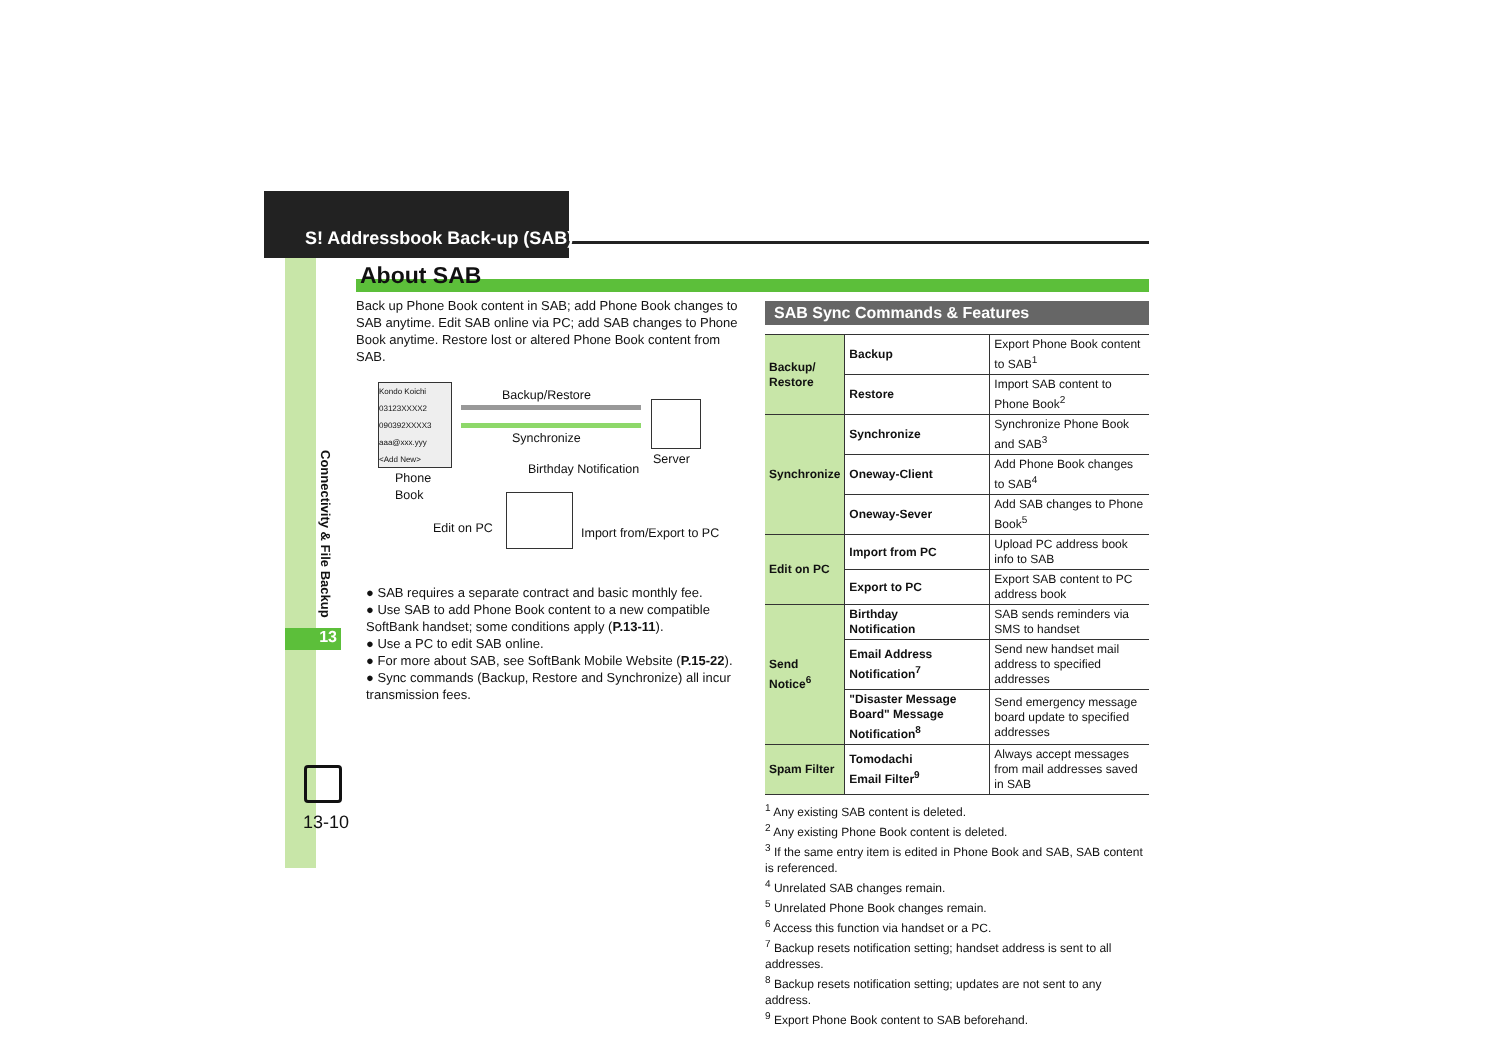S! Addressbook Back-up (SAB)
Connectivity & File Backup
13
About SAB
Back up Phone Book content in SAB; add Phone Book changes to SAB anytime. Edit SAB online via PC; add SAB changes to Phone Book anytime. Restore lost or altered Phone Book content from SAB.
Kondo Koichi
03123XXXX2
090392XXXX3
aaa@xxx.yyy
<Add New>
Backup/Restore
Synchronize
Phone
Book
Birthday Notification
Server
Edit on PC Import from/Export to PC
● SAB requires a separate contract and basic monthly fee.
● Use SAB to add Phone Book content to a new compatible SoftBank handset; some conditions apply (P.13-11).
● Use a PC to edit SAB online.
● For more about SAB, see SoftBank Mobile Website (P.15-22).
● Sync commands (Backup, Restore and Synchronize) all incur transmission fees.
SAB Sync Commands & Features
| Backup/ Restore | Backup | Export Phone Book content to SAB<sup>1</sup> |
| | Restore | Import SAB content to Phone Book<sup>2</sup> |
| Synchronize | Synchronize | Synchronize Phone Book and SAB<sup>3</sup> |
| | Oneway-Client | Add Phone Book changes to SAB<sup>4</sup> |
| | Oneway-Sever | Add SAB changes to Phone Book<sup>5</sup> |
| Edit on PC | Import from PC | Upload PC address book info to SAB |
| | Export to PC | Export SAB content to PC address book |
| Send Notice<sup>6</sup> | Birthday Notification | SAB sends reminders via SMS to handset |
| | Email Address Notification<sup>7</sup> | Send new handset mail address to specified addresses |
| | "Disaster Message Board" Message Notification<sup>8</sup> | Send emergency message board update to specified addresses |
| Spam Filter | Tomodachi Email Filter<sup>9</sup> | Always accept messages from mail addresses saved in SAB |
<sup>1</sup> Any existing SAB content is deleted.
<sup>2</sup> Any existing Phone Book content is deleted.
<sup>3</sup> If the same entry item is edited in Phone Book and SAB, SAB content is referenced.
<sup>4</sup> Unrelated SAB changes remain.
<sup>5</sup> Unrelated Phone Book changes remain.
<sup>6</sup> Access this function via handset or a PC.
<sup>7</sup> Backup resets notification setting; handset address is sent to all addresses.
<sup>8</sup> Backup resets notification setting; updates are not sent to any address.
<sup>9</sup> Export Phone Book content to SAB beforehand.
13-10